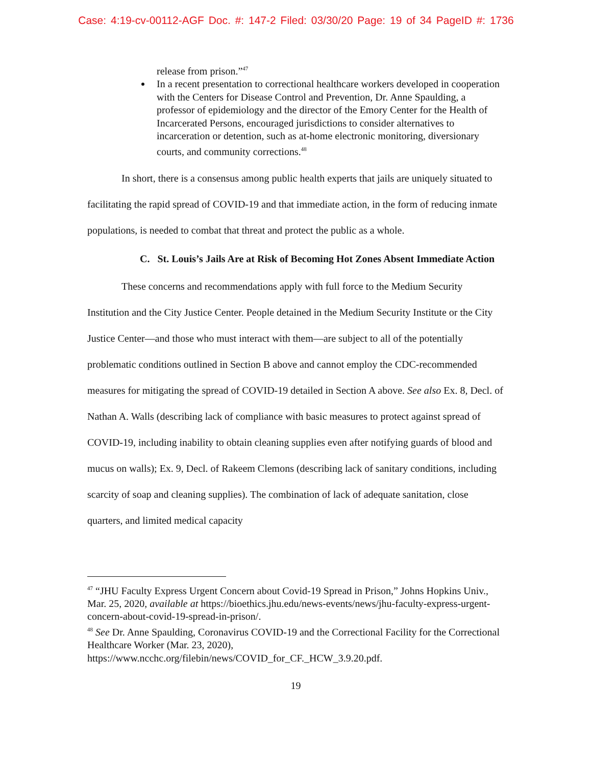Case: 4:19-cv-00112-AGF Doc. #: 147-2 Filed: 03/30/20 Page: 19 of 34 PageID #: 1736
release from prison.”<sup>47</sup>
In a recent presentation to correctional healthcare workers developed in cooperation with the Centers for Disease Control and Prevention, Dr. Anne Spaulding, a professor of epidemiology and the director of the Emory Center for the Health of Incarcerated Persons, encouraged jurisdictions to consider alternatives to incarceration or detention, such as at-home electronic monitoring, diversionary courts, and community corrections.<sup>48</sup>
In short, there is a consensus among public health experts that jails are uniquely situated to facilitating the rapid spread of COVID-19 and that immediate action, in the form of reducing inmate populations, is needed to combat that threat and protect the public as a whole.
C. St. Louis’s Jails Are at Risk of Becoming Hot Zones Absent Immediate Action
These concerns and recommendations apply with full force to the Medium Security Institution and the City Justice Center. People detained in the Medium Security Institute or the City Justice Center—and those who must interact with them—are subject to all of the potentially problematic conditions outlined in Section B above and cannot employ the CDC-recommended measures for mitigating the spread of COVID-19 detailed in Section A above. See also Ex. 8, Decl. of Nathan A. Walls (describing lack of compliance with basic measures to protect against spread of COVID-19, including inability to obtain cleaning supplies even after notifying guards of blood and mucus on walls); Ex. 9, Decl. of Rakeem Clemons (describing lack of sanitary conditions, including scarcity of soap and cleaning supplies). The combination of lack of adequate sanitation, close quarters, and limited medical capacity
<sup>47</sup> “JHU Faculty Express Urgent Concern about Covid-19 Spread in Prison,” Johns Hopkins Univ., Mar. 25, 2020, available at https://bioethics.jhu.edu/news-events/news/jhu-faculty-express-urgent-concern-about-covid-19-spread-in-prison/.
<sup>48</sup> See Dr. Anne Spaulding, Coronavirus COVID-19 and the Correctional Facility for the Correctional Healthcare Worker (Mar. 23, 2020), https://www.ncchc.org/filebin/news/COVID_for_CF._HCW_3.9.20.pdf.
19